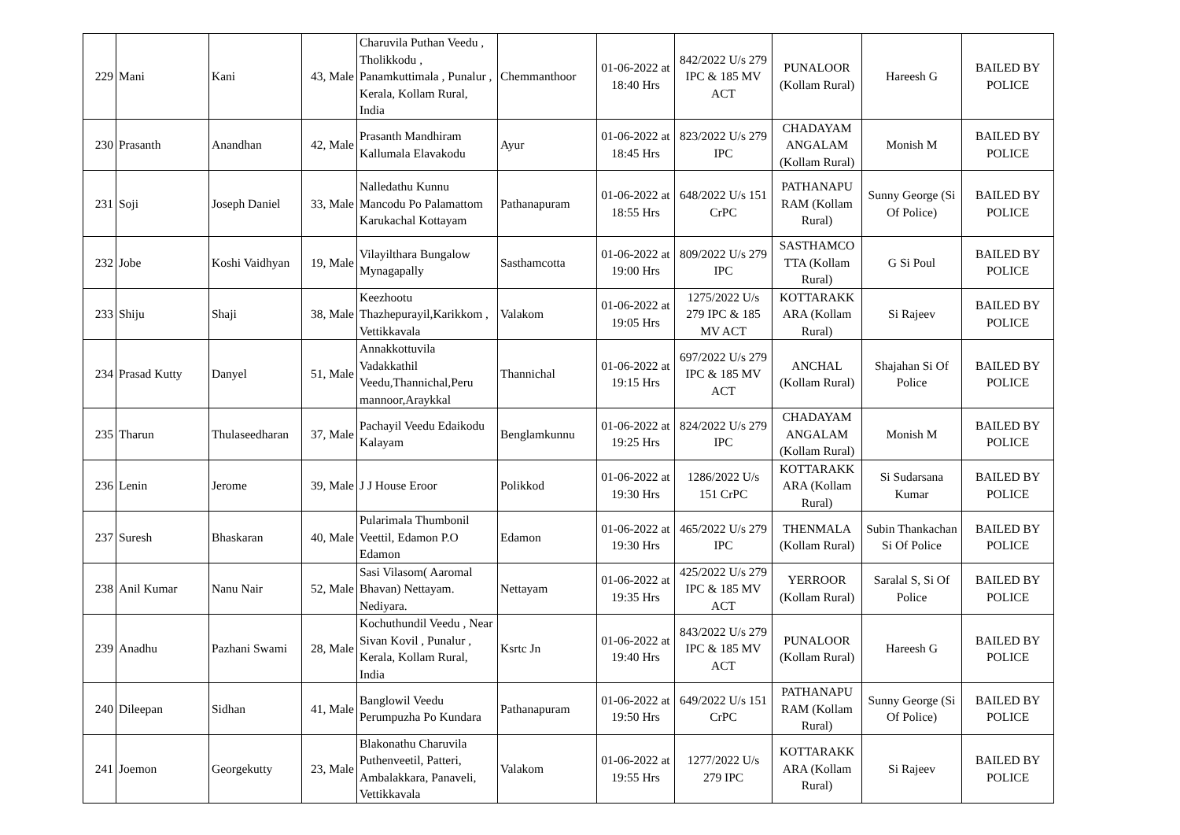| 229 | Mani | Kani | 43, Male | Charuvila Puthan Veedu , Tholikkodu , Panamkuttimala , Punalur , Kerala, Kollam Rural, India | Chemmanthoor | 01-06-2022 at 18:40 Hrs | 842/2022 U/s 279 IPC & 185 MV ACT | PUNALOOR (Kollam Rural) | Hareesh G | BAILED BY POLICE |
| 230 | Prasanth | Anandhan | 42, Male | Prasanth Mandhiram Kallumala Elavakodu | Ayur | 01-06-2022 at 18:45 Hrs | 823/2022 U/s 279 IPC | CHADAYAM ANGALAM (Kollam Rural) | Monish M | BAILED BY POLICE |
| 231 | Soji | Joseph Daniel | 33, Male | Nalledathu Kunnu Mancodu Po Palamattom Karukachal Kottayam | Pathanapuram | 01-06-2022 at 18:55 Hrs | 648/2022 U/s 151 CrPC | PATHANAPU RAM (Kollam Rural) | Sunny George (Si Of Police) | BAILED BY POLICE |
| 232 | Jobe | Koshi Vaidhyan | 19, Male | Vilayilthara Bungalow Mynagapally | Sasthamcotta | 01-06-2022 at 19:00 Hrs | 809/2022 U/s 279 IPC | SASTHAMCO TTA (Kollam Rural) | G Si Poul | BAILED BY POLICE |
| 233 | Shiju | Shaji | 38, Male | Keezhootu Thazhepurayil,Karikkom , Vettikkavala | Valakom | 01-06-2022 at 19:05 Hrs | 1275/2022 U/s 279 IPC & 185 MV ACT | KOTTARAKK ARA (Kollam Rural) | Si Rajeev | BAILED BY POLICE |
| 234 | Prasad Kutty | Danyel | 51, Male | Annakkottuvila Vadakkathil Veedu,Thannichal,Peru mannoor,Araykkal | Thannichal | 01-06-2022 at 19:15 Hrs | 697/2022 U/s 279 IPC & 185 MV ACT | ANCHAL (Kollam Rural) | Shajahan Si Of Police | BAILED BY POLICE |
| 235 | Tharun | Thulaseedharan | 37, Male | Pachayil Veedu Edaikodu Kalayam | Benglamkunnu | 01-06-2022 at 19:25 Hrs | 824/2022 U/s 279 IPC | CHADAYAM ANGALAM (Kollam Rural) | Monish M | BAILED BY POLICE |
| 236 | Lenin | Jerome | 39, Male | J J House Eroor | Polikkod | 01-06-2022 at 19:30 Hrs | 1286/2022 U/s 151 CrPC | KOTTARAKK ARA (Kollam Rural) | Si Sudarsana Kumar | BAILED BY POLICE |
| 237 | Suresh | Bhaskaran | 40, Male | Pularimala Thumbonil Veettil, Edamon P.O Edamon | Edamon | 01-06-2022 at 19:30 Hrs | 465/2022 U/s 279 IPC | THENMALA (Kollam Rural) | Subin Thankachan Si Of Police | BAILED BY POLICE |
| 238 | Anil Kumar | Nanu Nair | 52, Male | Sasi Vilasom( Aaromal Bhavan) Nettayam. Nediyara. | Nettayam | 01-06-2022 at 19:35 Hrs | 425/2022 U/s 279 IPC & 185 MV ACT | YERROOR (Kollam Rural) | Saralal S, Si Of Police | BAILED BY POLICE |
| 239 | Anadhu | Pazhani Swami | 28, Male | Kochuthundil Veedu , Near Sivan Kovil , Punalur , Kerala, Kollam Rural, India | Ksrtc Jn | 01-06-2022 at 19:40 Hrs | 843/2022 U/s 279 IPC & 185 MV ACT | PUNALOOR (Kollam Rural) | Hareesh G | BAILED BY POLICE |
| 240 | Dileepan | Sidhan | 41, Male | Banglowil Veedu Perumpuzha Po Kundara | Pathanapuram | 01-06-2022 at 19:50 Hrs | 649/2022 U/s 151 CrPC | PATHANAPU RAM (Kollam Rural) | Sunny George (Si Of Police) | BAILED BY POLICE |
| 241 | Joemon | Georgekutty | 23, Male | Blakonathu Charuvila Puthenveetil, Patteri, Ambalakkara, Panaveli, Vettikkavala | Valakom | 01-06-2022 at 19:55 Hrs | 1277/2022 U/s 279 IPC | KOTTARAKK ARA (Kollam Rural) | Si Rajeev | BAILED BY POLICE |